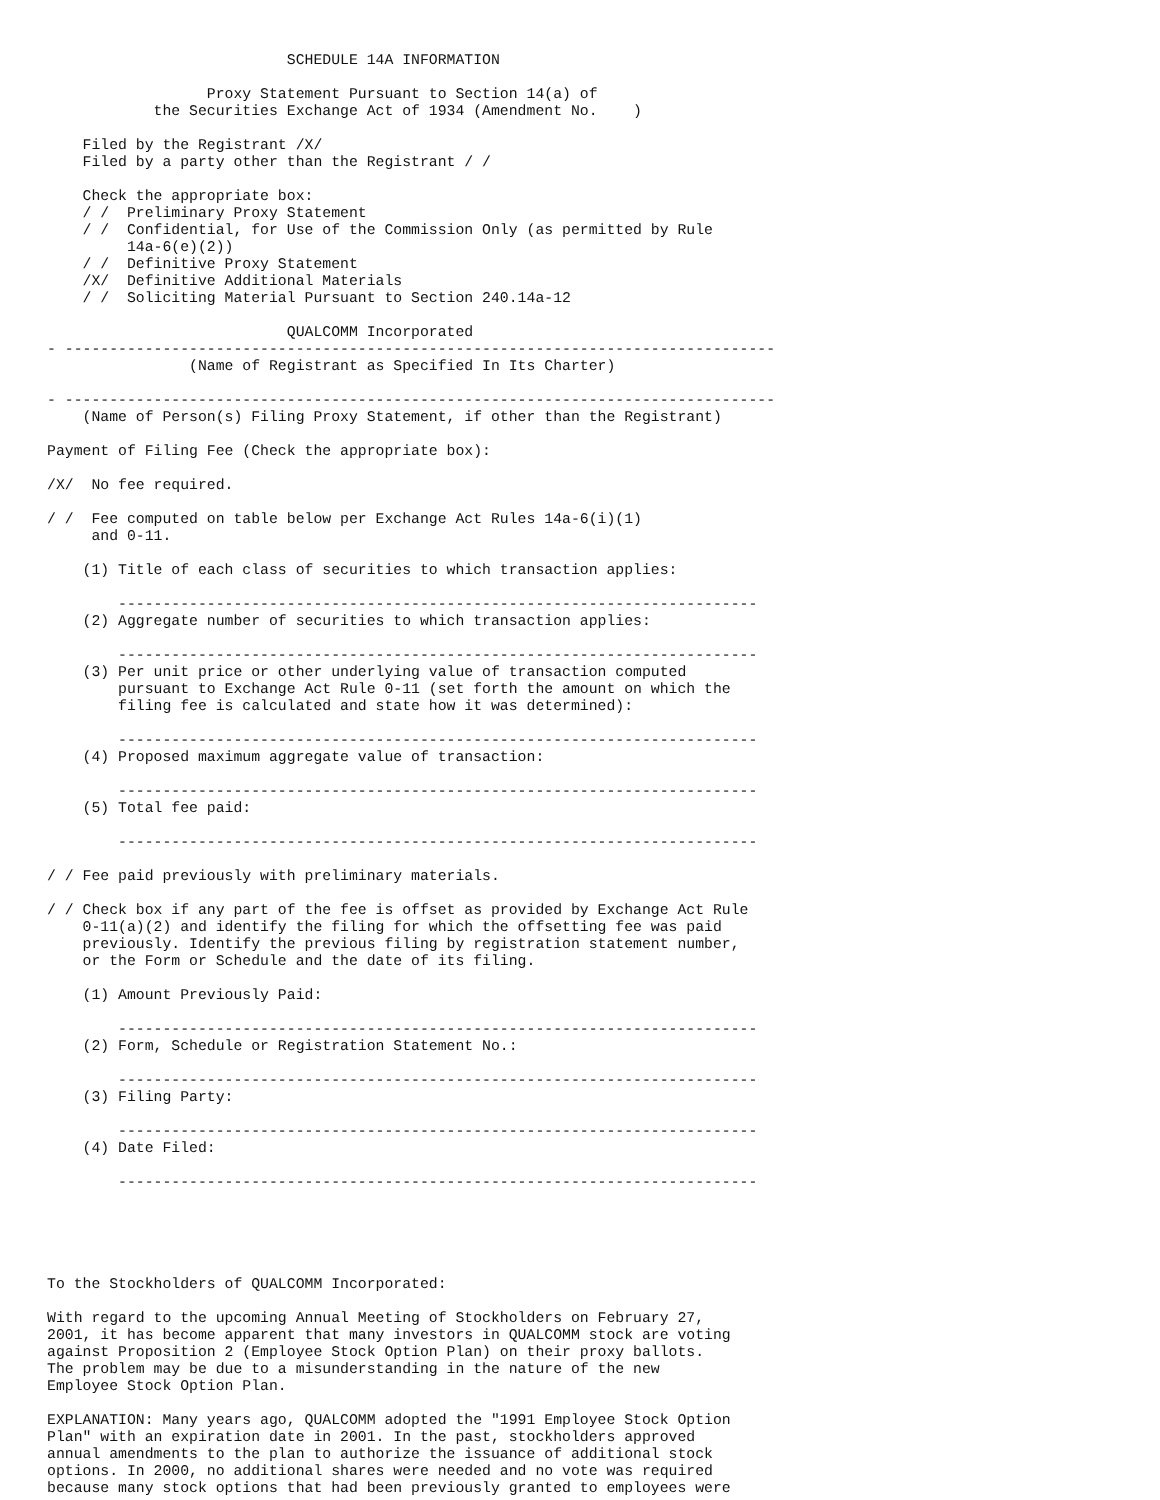SCHEDULE 14A INFORMATION

                  Proxy Statement Pursuant to Section 14(a) of
            the Securities Exchange Act of 1934 (Amendment No.    )

    Filed by the Registrant /X/
    Filed by a party other than the Registrant / /

    Check the appropriate box:
    / /  Preliminary Proxy Statement
    / /  Confidential, for Use of the Commission Only (as permitted by Rule
         14a-6(e)(2))
    / /  Definitive Proxy Statement
    /X/  Definitive Additional Materials
    / /  Soliciting Material Pursuant to Section 240.14a-12

                           QUALCOMM Incorporated
- --------------------------------------------------------------------------------
                (Name of Registrant as Specified In Its Charter)

- --------------------------------------------------------------------------------
    (Name of Person(s) Filing Proxy Statement, if other than the Registrant)

Payment of Filing Fee (Check the appropriate box):

/X/  No fee required.

/ /  Fee computed on table below per Exchange Act Rules 14a-6(i)(1)
     and 0-11.

    (1) Title of each class of securities to which transaction applies:

        ------------------------------------------------------------------------
    (2) Aggregate number of securities to which transaction applies:

        ------------------------------------------------------------------------
    (3) Per unit price or other underlying value of transaction computed
        pursuant to Exchange Act Rule 0-11 (set forth the amount on which the
        filing fee is calculated and state how it was determined):

        ------------------------------------------------------------------------
    (4) Proposed maximum aggregate value of transaction:

        ------------------------------------------------------------------------
    (5) Total fee paid:

        ------------------------------------------------------------------------

/ / Fee paid previously with preliminary materials.

/ / Check box if any part of the fee is offset as provided by Exchange Act Rule
    0-11(a)(2) and identify the filing for which the offsetting fee was paid
    previously. Identify the previous filing by registration statement number,
    or the Form or Schedule and the date of its filing.

    (1) Amount Previously Paid:

        ------------------------------------------------------------------------
    (2) Form, Schedule or Registration Statement No.:

        ------------------------------------------------------------------------
    (3) Filing Party:

        ------------------------------------------------------------------------
    (4) Date Filed:

        ------------------------------------------------------------------------





To the Stockholders of QUALCOMM Incorporated:

With regard to the upcoming Annual Meeting of Stockholders on February 27,
2001, it has become apparent that many investors in QUALCOMM stock are voting
against Proposition 2 (Employee Stock Option Plan) on their proxy ballots.
The problem may be due to a misunderstanding in the nature of the new
Employee Stock Option Plan.

EXPLANATION: Many years ago, QUALCOMM adopted the "1991 Employee Stock Option
Plan" with an expiration date in 2001. In the past, stockholders approved
annual amendments to the plan to authorize the issuance of additional stock
options. In 2000, no additional shares were needed and no vote was required
because many stock options that had been previously granted to employees were